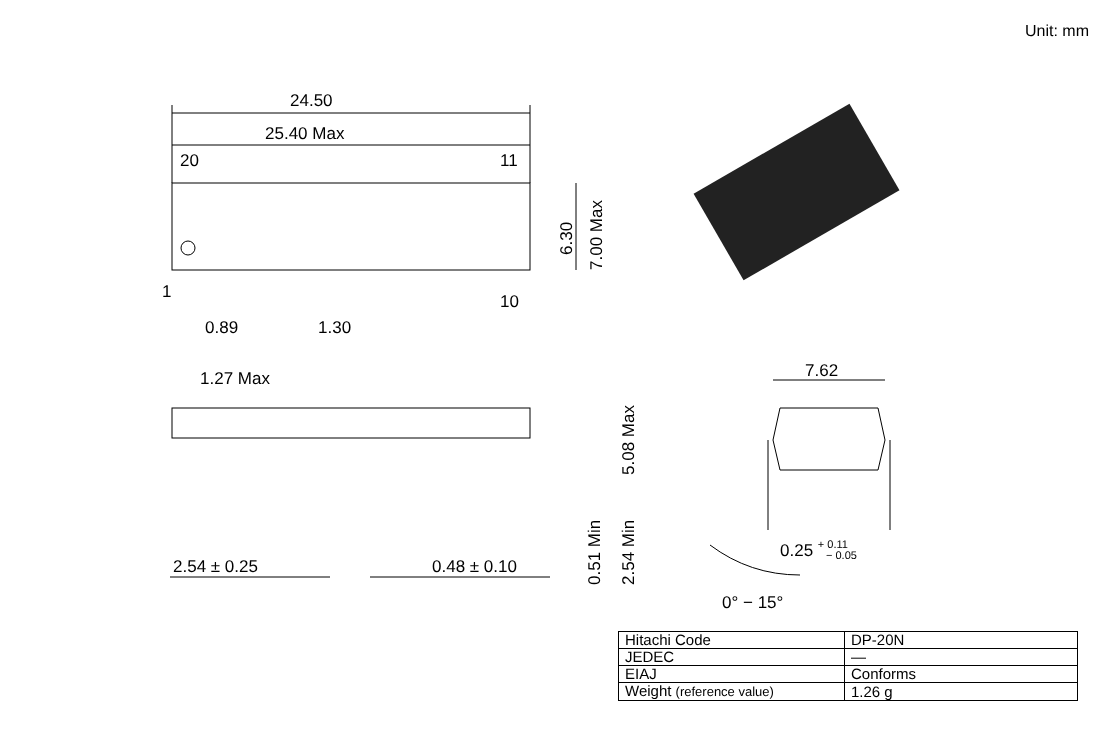Unit: mm
24.50
25.40 Max
20
11
1
10
6.30
7.00 Max
0.89
1.30
1.27 Max
7.62
5.08 Max
0.51 Min
2.54 Min
2.54 ± 0.25
0.48 ± 0.10
0.25 + 0.11 − 0.05
0° − 15°
| Hitachi Code | DP-20N |
| JEDEC | — |
| EIAJ | Conforms |
| Weight (reference value) | 1.26 g |